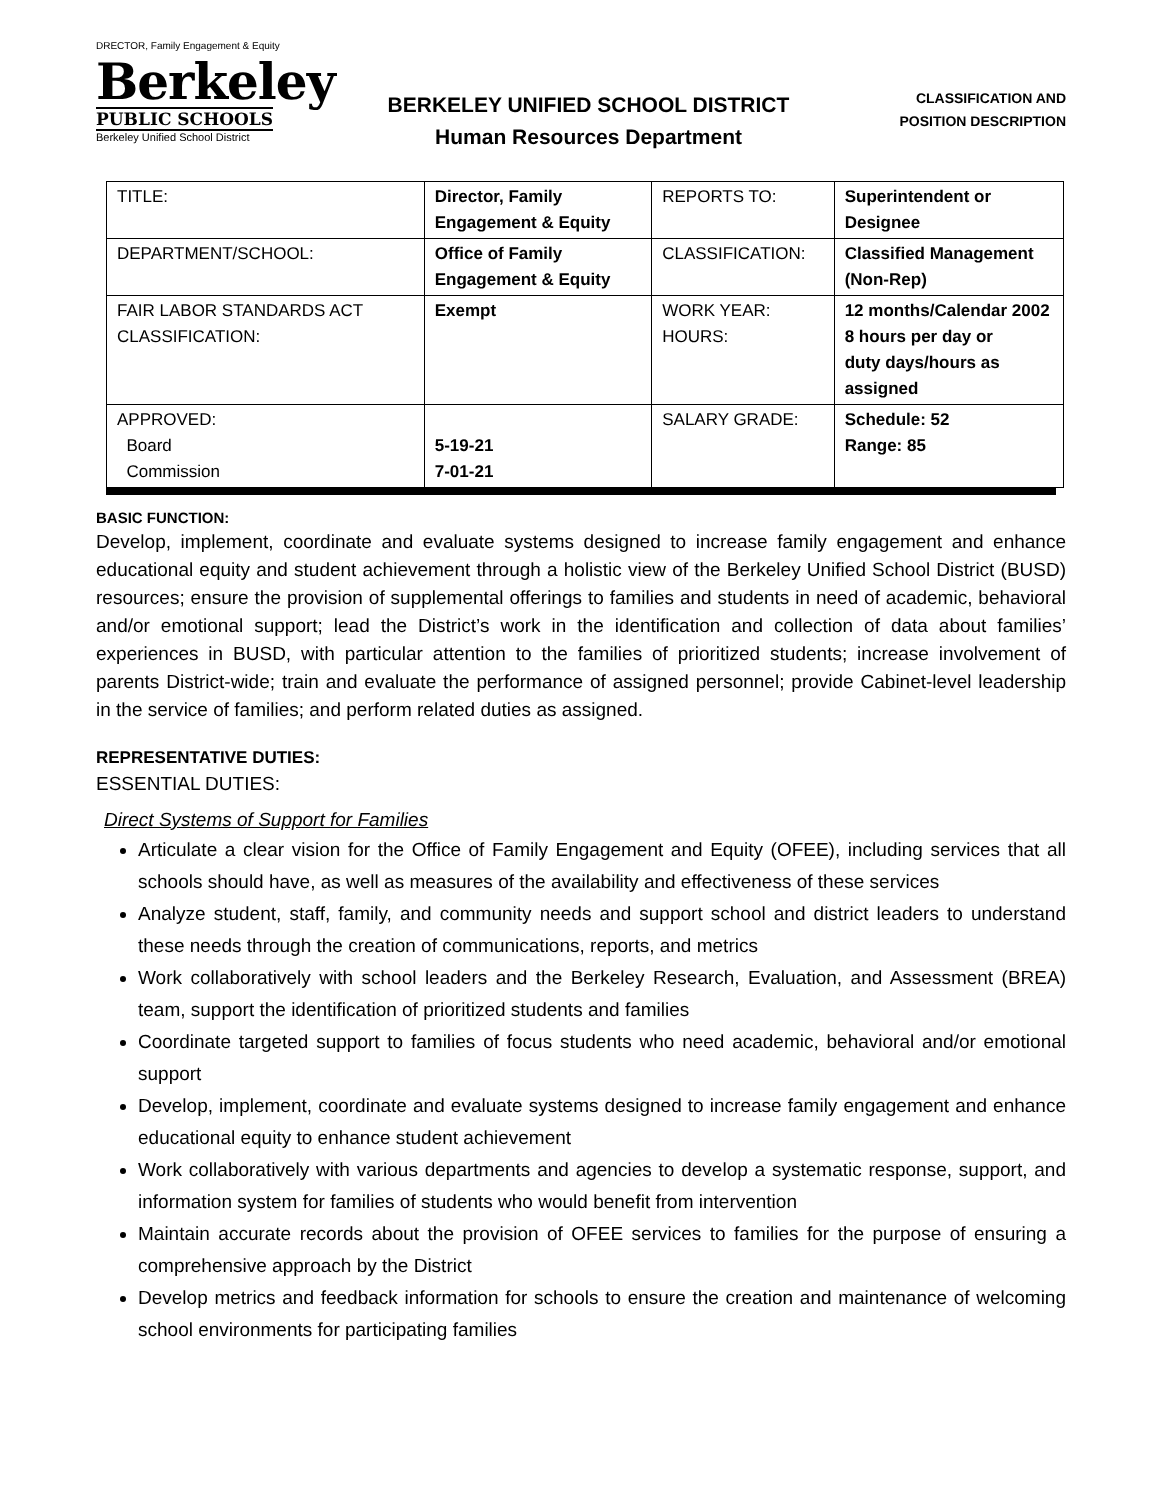DRECTOR, Family Engagement & Equity
Berkeley
PUBLIC SCHOOLS
Berkeley Unified School District
BERKELEY UNIFIED SCHOOL DISTRICT
Human Resources Department
CLASSIFICATION AND
POSITION DESCRIPTION
| TITLE: | Director, Family Engagement & Equity | REPORTS TO: | Superintendent or Designee |
| DEPARTMENT/SCHOOL: | Office of Family Engagement & Equity | CLASSIFICATION: | Classified Management (Non-Rep) |
| FAIR LABOR STANDARDS ACT CLASSIFICATION: | Exempt | WORK YEAR: HOURS: | 12 months/Calendar 2002 8 hours per day or duty days/hours as assigned |
| APPROVED: Board Commission | 5-19-21 7-01-21 | SALARY GRADE: | Schedule: 52 Range: 85 |
BASIC FUNCTION:
Develop, implement, coordinate and evaluate systems designed to increase family engagement and enhance educational equity and student achievement through a holistic view of the Berkeley Unified School District (BUSD) resources; ensure the provision of supplemental offerings to families and students in need of academic, behavioral and/or emotional support; lead the District’s work in the identification and collection of data about families’ experiences in BUSD, with particular attention to the families of prioritized students; increase involvement of parents District-wide; train and evaluate the performance of assigned personnel; provide Cabinet-level leadership in the service of families; and perform related duties as assigned.
REPRESENTATIVE DUTIES:
ESSENTIAL DUTIES:
Direct Systems of Support for Families
Articulate a clear vision for the Office of Family Engagement and Equity (OFEE), including services that all schools should have, as well as measures of the availability and effectiveness of these services
Analyze student, staff, family, and community needs and support school and district leaders to understand these needs through the creation of communications, reports, and metrics
Work collaboratively with school leaders and the Berkeley Research, Evaluation, and Assessment (BREA) team, support the identification of prioritized students and families
Coordinate targeted support to families of focus students who need academic, behavioral and/or emotional support
Develop, implement, coordinate and evaluate systems designed to increase family engagement and enhance educational equity to enhance student achievement
Work collaboratively with various departments and agencies to develop a systematic response, support, and information system for families of students who would benefit from intervention
Maintain accurate records about the provision of OFEE services to families for the purpose of ensuring a comprehensive approach by the District
Develop metrics and feedback information for schools to ensure the creation and maintenance of welcoming school environments for participating families